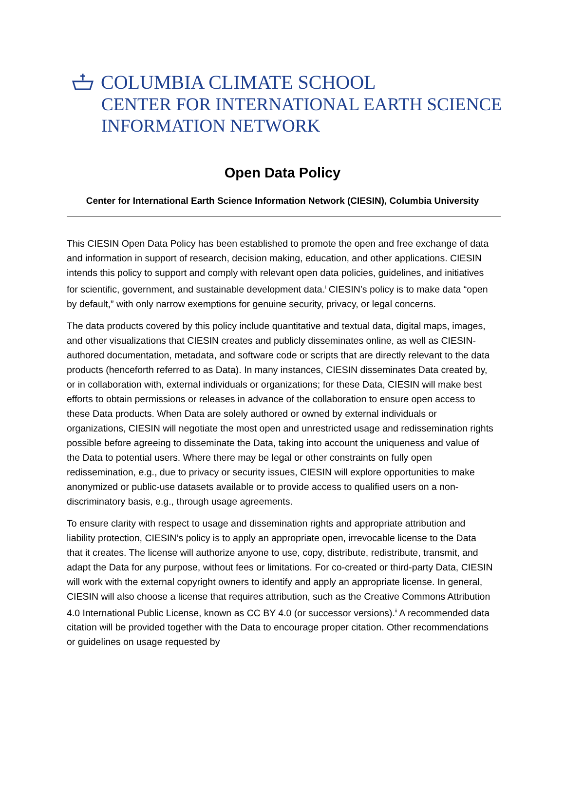COLUMBIA CLIMATE SCHOOL
CENTER FOR INTERNATIONAL EARTH SCIENCE
INFORMATION NETWORK
Open Data Policy
Center for International Earth Science Information Network (CIESIN), Columbia University
This CIESIN Open Data Policy has been established to promote the open and free exchange of data and information in support of research, decision making, education, and other applications. CIESIN intends this policy to support and comply with relevant open data policies, guidelines, and initiatives for scientific, government, and sustainable development data.<sup>i</sup> CIESIN’s policy is to make data “open by default,” with only narrow exemptions for genuine security, privacy, or legal concerns.
The data products covered by this policy include quantitative and textual data, digital maps, images, and other visualizations that CIESIN creates and publicly disseminates online, as well as CIESIN-authored documentation, metadata, and software code or scripts that are directly relevant to the data products (henceforth referred to as Data). In many instances, CIESIN disseminates Data created by, or in collaboration with, external individuals or organizations; for these Data, CIESIN will make best efforts to obtain permissions or releases in advance of the collaboration to ensure open access to these Data products. When Data are solely authored or owned by external individuals or organizations, CIESIN will negotiate the most open and unrestricted usage and redissemination rights possible before agreeing to disseminate the Data, taking into account the uniqueness and value of the Data to potential users. Where there may be legal or other constraints on fully open redissemination, e.g., due to privacy or security issues, CIESIN will explore opportunities to make anonymized or public-use datasets available or to provide access to qualified users on a non-discriminatory basis, e.g., through usage agreements.
To ensure clarity with respect to usage and dissemination rights and appropriate attribution and liability protection, CIESIN’s policy is to apply an appropriate open, irrevocable license to the Data that it creates. The license will authorize anyone to use, copy, distribute, redistribute, transmit, and adapt the Data for any purpose, without fees or limitations. For co-created or third-party Data, CIESIN will work with the external copyright owners to identify and apply an appropriate license. In general, CIESIN will also choose a license that requires attribution, such as the Creative Commons Attribution 4.0 International Public License, known as CC BY 4.0 (or successor versions).<sup>ii</sup> A recommended data citation will be provided together with the Data to encourage proper citation. Other recommendations or guidelines on usage requested by